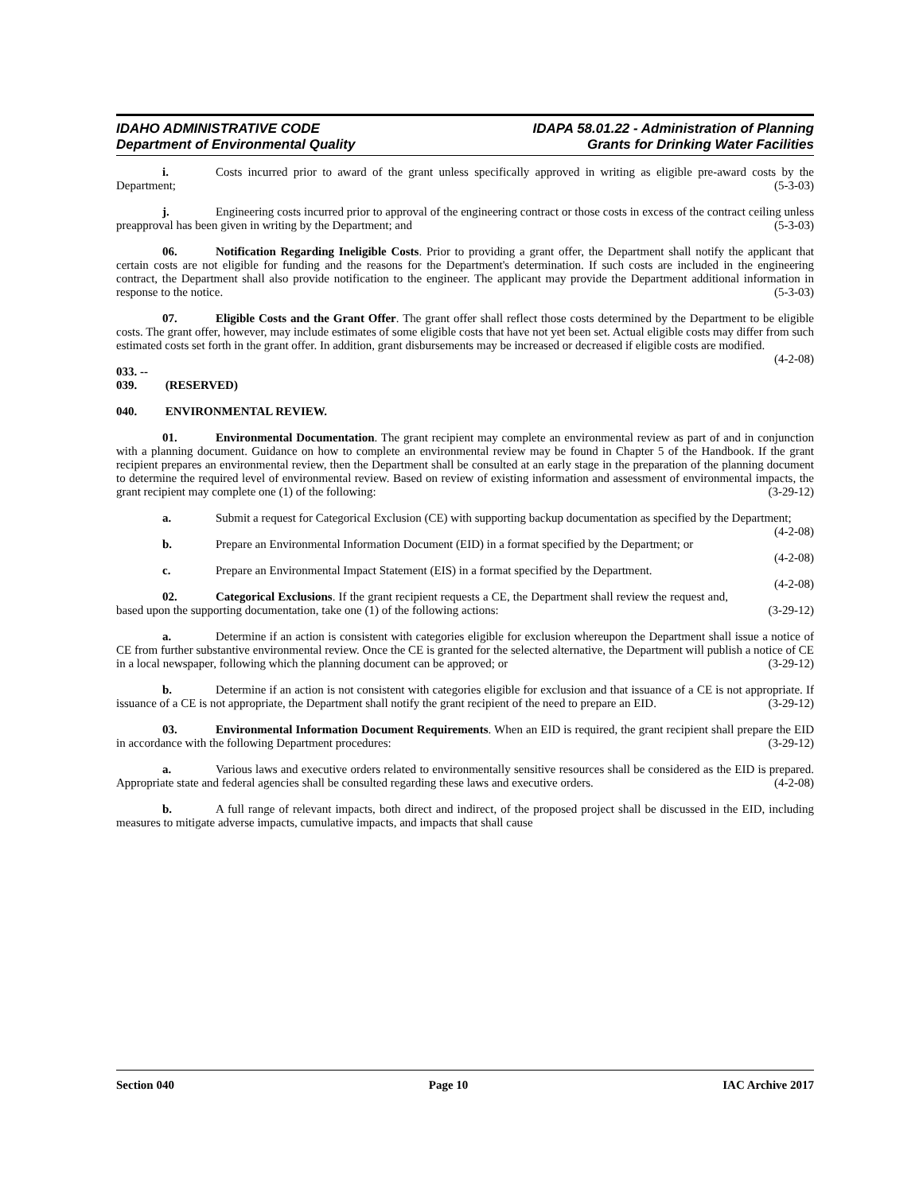IDAHO ADMINISTRATIVE CODE
Department of Environmental Quality
IDAPA 58.01.22 - Administration of Planning
Grants for Drinking Water Facilities
i. Costs incurred prior to award of the grant unless specifically approved in writing as eligible pre-award costs by the Department; (5-3-03)
j. Engineering costs incurred prior to approval of the engineering contract or those costs in excess of the contract ceiling unless preapproval has been given in writing by the Department; and (5-3-03)
06. Notification Regarding Ineligible Costs. Prior to providing a grant offer, the Department shall notify the applicant that certain costs are not eligible for funding and the reasons for the Department's determination. If such costs are included in the engineering contract, the Department shall also provide notification to the engineer. The applicant may provide the Department additional information in response to the notice. (5-3-03)
07. Eligible Costs and the Grant Offer. The grant offer shall reflect those costs determined by the Department to be eligible costs. The grant offer, however, may include estimates of some eligible costs that have not yet been set. Actual eligible costs may differ from such estimated costs set forth in the grant offer. In addition, grant disbursements may be increased or decreased if eligible costs are modified. (4-2-08)
033. -- 039. (RESERVED)
040. ENVIRONMENTAL REVIEW.
01. Environmental Documentation. The grant recipient may complete an environmental review as part of and in conjunction with a planning document. Guidance on how to complete an environmental review may be found in Chapter 5 of the Handbook. If the grant recipient prepares an environmental review, then the Department shall be consulted at an early stage in the preparation of the planning document to determine the required level of environmental review. Based on review of existing information and assessment of environmental impacts, the grant recipient may complete one (1) of the following: (3-29-12)
a. Submit a request for Categorical Exclusion (CE) with supporting backup documentation as specified by the Department; (4-2-08)
b. Prepare an Environmental Information Document (EID) in a format specified by the Department; or (4-2-08)
c. Prepare an Environmental Impact Statement (EIS) in a format specified by the Department. (4-2-08)
02. Categorical Exclusions. If the grant recipient requests a CE, the Department shall review the request and, based upon the supporting documentation, take one (1) of the following actions: (3-29-12)
a. Determine if an action is consistent with categories eligible for exclusion whereupon the Department shall issue a notice of CE from further substantive environmental review. Once the CE is granted for the selected alternative, the Department will publish a notice of CE in a local newspaper, following which the planning document can be approved; or (3-29-12)
b. Determine if an action is not consistent with categories eligible for exclusion and that issuance of a CE is not appropriate. If issuance of a CE is not appropriate, the Department shall notify the grant recipient of the need to prepare an EID. (3-29-12)
03. Environmental Information Document Requirements. When an EID is required, the grant recipient shall prepare the EID in accordance with the following Department procedures: (3-29-12)
a. Various laws and executive orders related to environmentally sensitive resources shall be considered as the EID is prepared. Appropriate state and federal agencies shall be consulted regarding these laws and executive orders. (4-2-08)
b. A full range of relevant impacts, both direct and indirect, of the proposed project shall be discussed in the EID, including measures to mitigate adverse impacts, cumulative impacts, and impacts that shall cause
Section 040 Page 10 IAC Archive 2017